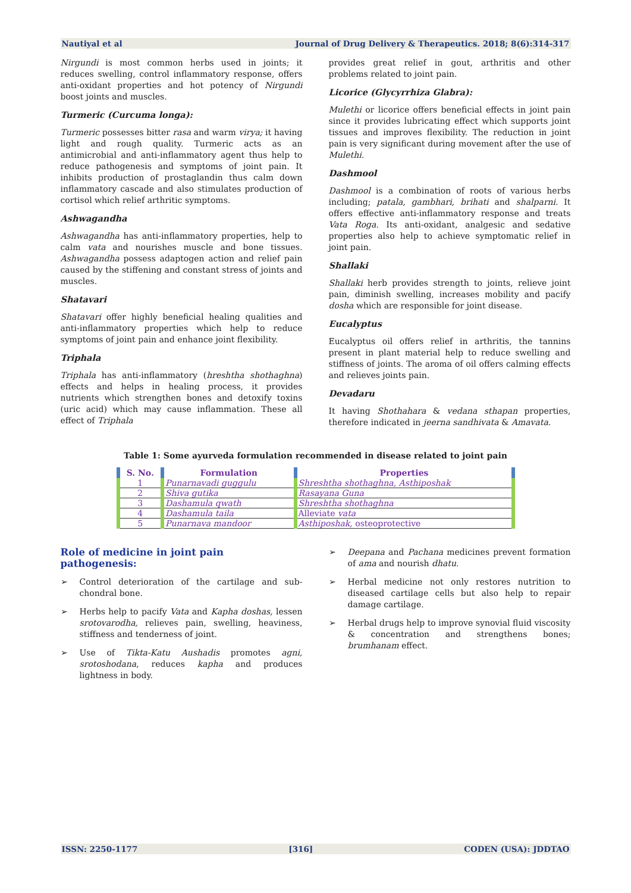Nautiyal et al Journal of Drug Delivery & Therapeutics. 2018; 8(6):314-317
Nirgundi is most common herbs used in joints; it reduces swelling, control inflammatory response, offers anti-oxidant properties and hot potency of Nirgundi boost joints and muscles.
Turmeric (Curcuma longa):
Turmeric possesses bitter rasa and warm virya; it having light and rough quality. Turmeric acts as an antimicrobial and anti-inflammatory agent thus help to reduce pathogenesis and symptoms of joint pain. It inhibits production of prostaglandin thus calm down inflammatory cascade and also stimulates production of cortisol which relief arthritic symptoms.
Ashwagandha
Ashwagandha has anti-inflammatory properties, help to calm vata and nourishes muscle and bone tissues. Ashwagandha possess adaptogen action and relief pain caused by the stiffening and constant stress of joints and muscles.
Shatavari
Shatavari offer highly beneficial healing qualities and anti-inflammatory properties which help to reduce symptoms of joint pain and enhance joint flexibility.
Triphala
Triphala has anti-inflammatory (hreshtha shothaghna) effects and helps in healing process, it provides nutrients which strengthen bones and detoxify toxins (uric acid) which may cause inflammation. These all effect of Triphala
provides great relief in gout, arthritis and other problems related to joint pain.
Licorice (Glycyrrhiza Glabra):
Mulethi or licorice offers beneficial effects in joint pain since it provides lubricating effect which supports joint tissues and improves flexibility. The reduction in joint pain is very significant during movement after the use of Mulethi.
Dashmool
Dashmool is a combination of roots of various herbs including; patala, gambhari, brihati and shalparni. It offers effective anti-inflammatory response and treats Vata Roga. Its anti-oxidant, analgesic and sedative properties also help to achieve symptomatic relief in joint pain.
Shallaki
Shallaki herb provides strength to joints, relieve joint pain, diminish swelling, increases mobility and pacify dosha which are responsible for joint disease.
Eucalyptus
Eucalyptus oil offers relief in arthritis, the tannins present in plant material help to reduce swelling and stiffness of joints. The aroma of oil offers calming effects and relieves joints pain.
Devadaru
It having Shothahara & vedana sthapan properties, therefore indicated in jeerna sandhivata & Amavata.
Table 1: Some ayurveda formulation recommended in disease related to joint pain
| S. No. | Formulation | Properties |
| --- | --- | --- |
| 1 | Punarnavadi guggulu | Shreshtha shothaghna, Asthiposhak |
| 2 | Shiva gutika | Rasayana Guna |
| 3 | Dashamula qwath | Shreshtha shothaghna |
| 4 | Dashamula taila | Alleviate vata |
| 5 | Punarnava mandoor | Asthiposhak, osteoprotective |
Role of medicine in joint pain pathogenesis:
➢ Control deterioration of the cartilage and sub-chondral bone.
➢ Herbs help to pacify Vata and Kapha doshas, lessen srotovarodha, relieves pain, swelling, heaviness, stiffness and tenderness of joint.
➢ Use of Tikta-Katu Aushadis promotes agni, srotoshodana, reduces kapha and produces lightness in body.
➢ Deepana and Pachana medicines prevent formation of ama and nourish dhatu.
➢ Herbal medicine not only restores nutrition to diseased cartilage cells but also help to repair damage cartilage.
➢ Herbal drugs help to improve synovial fluid viscosity & concentration and strengthens bones; brumhanam effect.
ISSN: 2250-1177 [316] CODEN (USA): JDDTAO